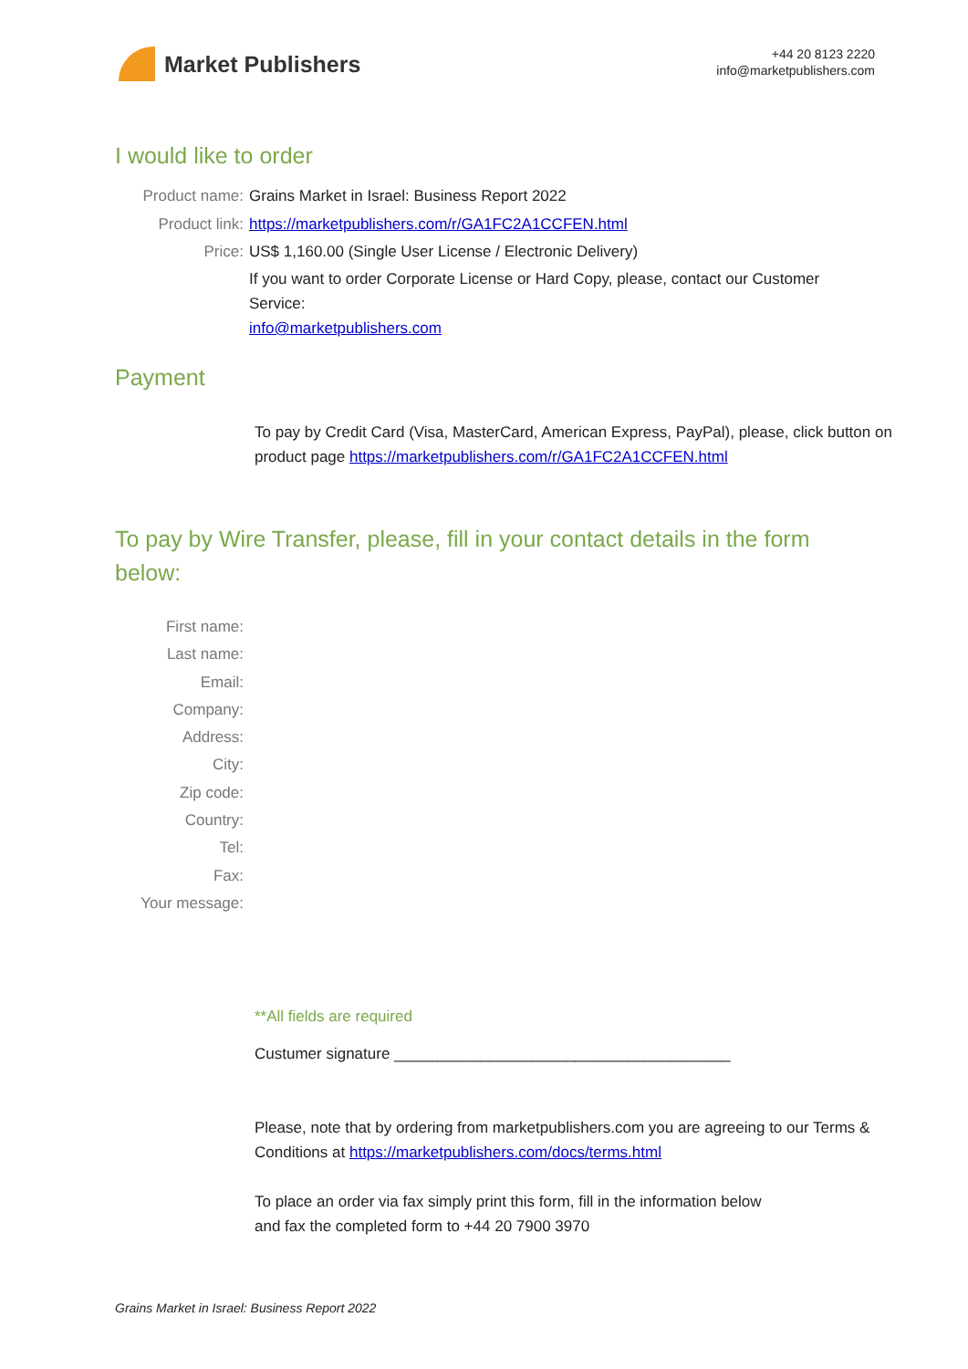Market Publishers
+44 20 8123 2220
info@marketpublishers.com
I would like to order
Product name: Grains Market in Israel: Business Report 2022
Product link: https://marketpublishers.com/r/GA1FC2A1CCFEN.html
Price: US$ 1,160.00 (Single User License / Electronic Delivery)
If you want to order Corporate License or Hard Copy, please, contact our Customer Service:
info@marketpublishers.com
Payment
To pay by Credit Card (Visa, MasterCard, American Express, PayPal), please, click button on product page https://marketpublishers.com/r/GA1FC2A1CCFEN.html
To pay by Wire Transfer, please, fill in your contact details in the form below:
First name:
Last name:
Email:
Company:
Address:
City:
Zip code:
Country:
Tel:
Fax:
Your message:
**All fields are required
Custumer signature _______________________________________
Please, note that by ordering from marketpublishers.com you are agreeing to our Terms & Conditions at https://marketpublishers.com/docs/terms.html
To place an order via fax simply print this form, fill in the information below
and fax the completed form to +44 20 7900 3970
Grains Market in Israel: Business Report 2022